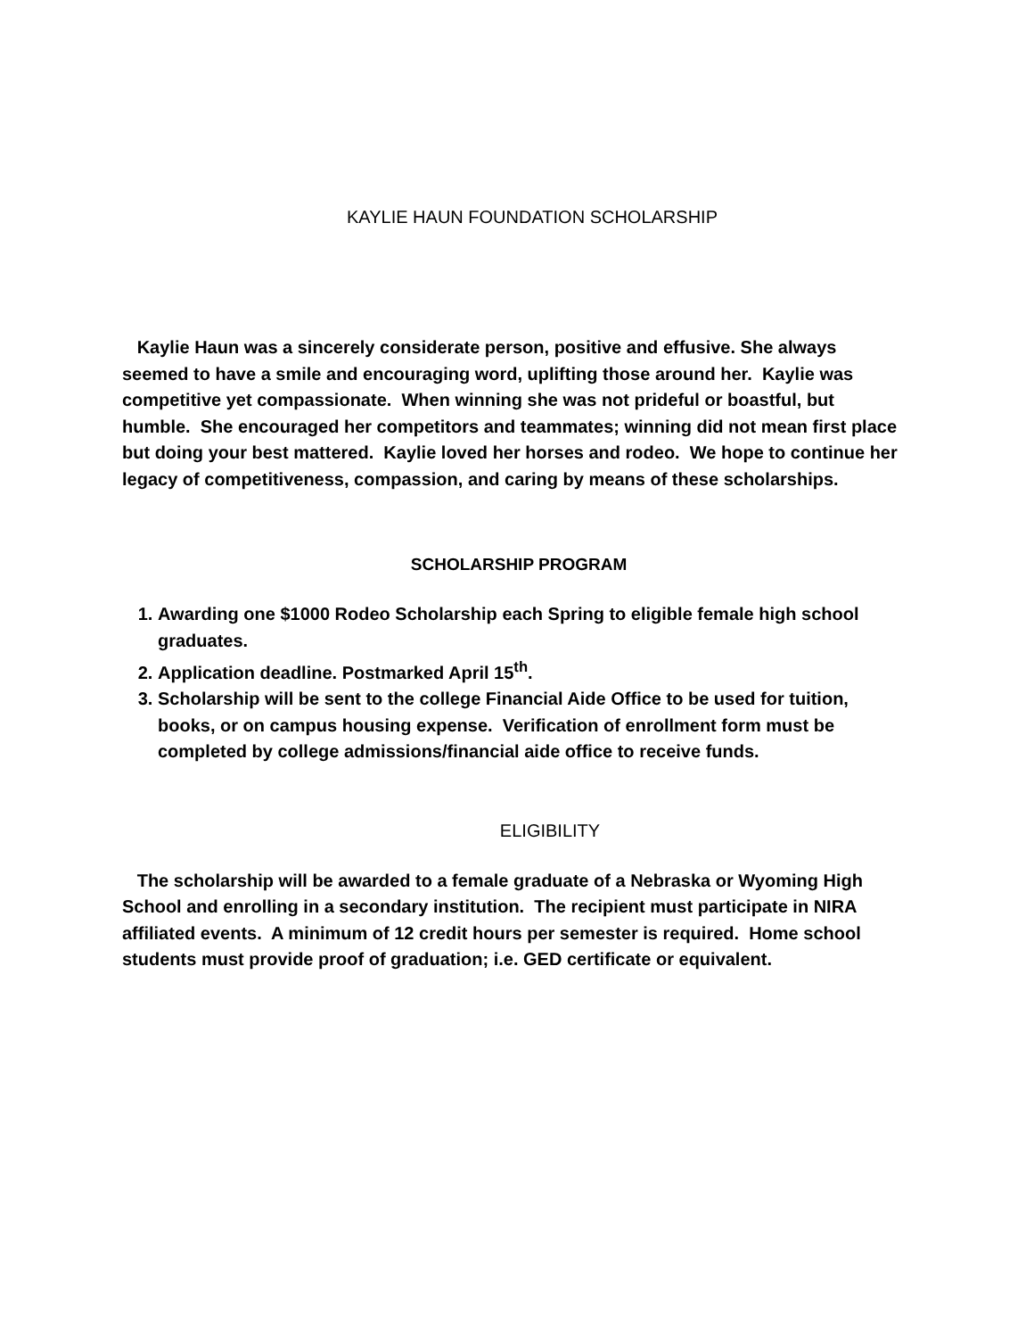KAYLIE HAUN FOUNDATION SCHOLARSHIP
Kaylie Haun was a sincerely considerate person, positive and effusive. She always seemed to have a smile and encouraging word, uplifting those around her. Kaylie was competitive yet compassionate. When winning she was not prideful or boastful, but humble. She encouraged her competitors and teammates; winning did not mean first place but doing your best mattered. Kaylie loved her horses and rodeo. We hope to continue her legacy of competitiveness, compassion, and caring by means of these scholarships.
SCHOLARSHIP PROGRAM
1. Awarding one $1000 Rodeo Scholarship each Spring to eligible female high school graduates.
2. Application deadline. Postmarked April 15<sup>th</sup>.
3. Scholarship will be sent to the college Financial Aide Office to be used for tuition, books, or on campus housing expense. Verification of enrollment form must be completed by college admissions/financial aide office to receive funds.
ELIGIBILITY
The scholarship will be awarded to a female graduate of a Nebraska or Wyoming High School and enrolling in a secondary institution. The recipient must participate in NIRA affiliated events. A minimum of 12 credit hours per semester is required. Home school students must provide proof of graduation; i.e. GED certificate or equivalent.